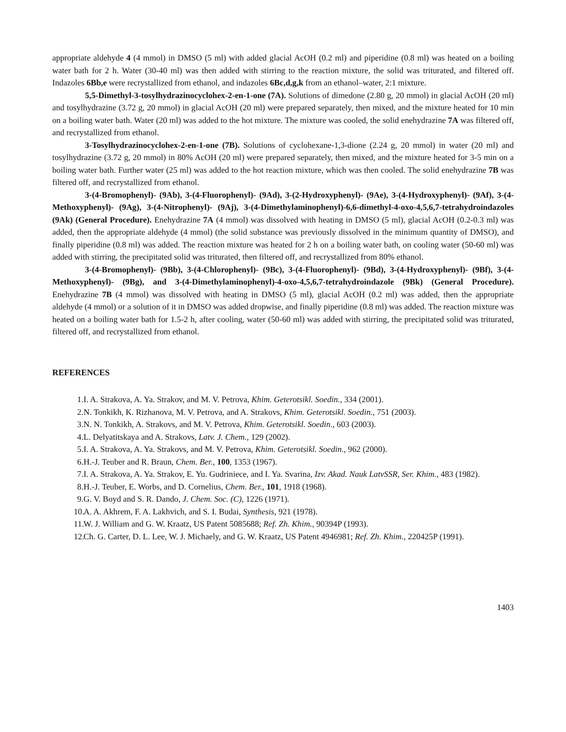appropriate aldehyde 4 (4 mmol) in DMSO (5 ml) with added glacial AcOH (0.2 ml) and piperidine (0.8 ml) was heated on a boiling water bath for 2 h. Water (30-40 ml) was then added with stirring to the reaction mixture, the solid was triturated, and filtered off. Indazoles 6Bb,e were recrystallized from ethanol, and indazoles 6Bc,d,g,k from an ethanol–water, 2:1 mixture.
5,5-Dimethyl-3-tosylhydrazinocyclohex-2-en-1-one (7A). Solutions of dimedone (2.80 g, 20 mmol) in glacial AcOH (20 ml) and tosylhydrazine (3.72 g, 20 mmol) in glacial AcOH (20 ml) were prepared separately, then mixed, and the mixture heated for 10 min on a boiling water bath. Water (20 ml) was added to the hot mixture. The mixture was cooled, the solid enehydrazine 7A was filtered off, and recrystallized from ethanol.
3-Tosylhydrazinocyclohex-2-en-1-one (7B). Solutions of cyclohexane-1,3-dione (2.24 g, 20 mmol) in water (20 ml) and tosylhydrazine (3.72 g, 20 mmol) in 80% AcOH (20 ml) were prepared separately, then mixed, and the mixture heated for 3-5 min on a boiling water bath. Further water (25 ml) was added to the hot reaction mixture, which was then cooled. The solid enehydrazine 7B was filtered off, and recrystallized from ethanol.
3-(4-Bromophenyl)- (9Ab), 3-(4-Fluorophenyl)- (9Ad), 3-(2-Hydroxyphenyl)- (9Ae), 3-(4-Hydroxyphenyl)- (9Af), 3-(4-Methoxyphenyl)- (9Ag), 3-(4-Nitrophenyl)- (9Aj), 3-(4-Dimethylaminophenyl)-6,6-dimethyl-4-oxo-4,5,6,7-tetrahydroindazoles (9Ak) (General Procedure). Enehydrazine 7A (4 mmol) was dissolved with heating in DMSO (5 ml), glacial AcOH (0.2-0.3 ml) was added, then the appropriate aldehyde (4 mmol) (the solid substance was previously dissolved in the minimum quantity of DMSO), and finally piperidine (0.8 ml) was added. The reaction mixture was heated for 2 h on a boiling water bath, on cooling water (50-60 ml) was added with stirring, the precipitated solid was triturated, then filtered off, and recrystallized from 80% ethanol.
3-(4-Bromophenyl)- (9Bb), 3-(4-Chlorophenyl)- (9Bc), 3-(4-Fluorophenyl)- (9Bd), 3-(4-Hydroxyphenyl)- (9Bf), 3-(4-Methoxyphenyl)- (9Bg), and 3-(4-Dimethylaminophenyl)-4-oxo-4,5,6,7-tetrahydroindazole (9Bk) (General Procedure). Enehydrazine 7B (4 mmol) was dissolved with heating in DMSO (5 ml), glacial AcOH (0.2 ml) was added, then the appropriate aldehyde (4 mmol) or a solution of it in DMSO was added dropwise, and finally piperidine (0.8 ml) was added. The reaction mixture was heated on a boiling water bath for 1.5-2 h, after cooling, water (50-60 ml) was added with stirring, the precipitated solid was triturated, filtered off, and recrystallized from ethanol.
REFERENCES
1. I. A. Strakova, A. Ya. Strakov, and M. V. Petrova, Khim. Geterotsikl. Soedin., 334 (2001).
2. N. Tonkikh, K. Rizhanova, M. V. Petrova, and A. Strakovs, Khim. Geterotsikl. Soedin., 751 (2003).
3. N. N. Tonkikh, A. Strakovs, and M. V. Petrova, Khim. Geterotsikl. Soedin., 603 (2003).
4. L. Delyatitskaya and A. Strakovs, Latv. J. Chem., 129 (2002).
5. I. A. Strakova, A. Ya. Strakovs, and M. V. Petrova, Khim. Geterotsikl. Soedin., 962 (2000).
6. H.-J. Teuber and R. Braun, Chem. Ber., 100, 1353 (1967).
7. I. A. Strakova, A. Ya. Strakov, E. Yu. Gudriniece, and I. Ya. Svarina, Izv. Akad. Nauk LatvSSR, Ser. Khim., 483 (1982).
8. H.-J. Teuber, E. Worbs, and D. Cornelius, Chem. Ber., 101, 1918 (1968).
9. G. V. Boyd and S. R. Dando, J. Chem. Soc. (C), 1226 (1971).
10. A. A. Akhrem, F. A. Lakhvich, and S. I. Budai, Synthesis, 921 (1978).
11. W. J. William and G. W. Kraatz, US Patent 5085688; Ref. Zh. Khim., 90394P (1993).
12. Ch. G. Carter, D. L. Lee, W. J. Michaely, and G. W. Kraatz, US Patent 4946981; Ref. Zh. Khim., 220425P (1991).
1403